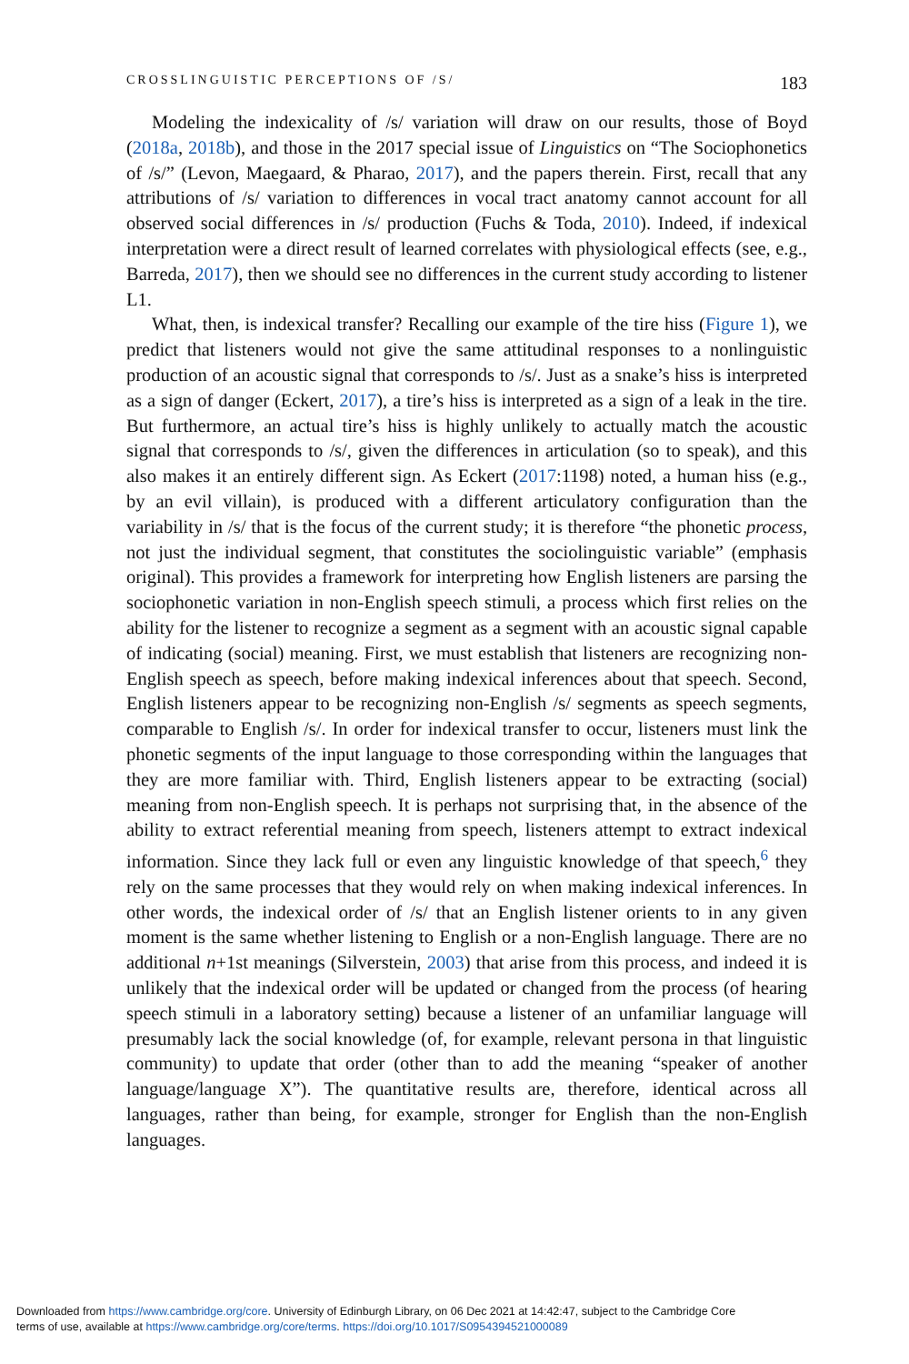CROSSLINGUISTIC PERCEPTIONS OF /S/ 183
Modeling the indexicality of /s/ variation will draw on our results, those of Boyd (2018a, 2018b), and those in the 2017 special issue of Linguistics on “The Sociophonetics of /s/” (Levon, Maegaard, & Pharao, 2017), and the papers therein. First, recall that any attributions of /s/ variation to differences in vocal tract anatomy cannot account for all observed social differences in /s/ production (Fuchs & Toda, 2010). Indeed, if indexical interpretation were a direct result of learned correlates with physiological effects (see, e.g., Barreda, 2017), then we should see no differences in the current study according to listener L1.
What, then, is indexical transfer? Recalling our example of the tire hiss (Figure 1), we predict that listeners would not give the same attitudinal responses to a nonlinguistic production of an acoustic signal that corresponds to /s/. Just as a snake’s hiss is interpreted as a sign of danger (Eckert, 2017), a tire’s hiss is interpreted as a sign of a leak in the tire. But furthermore, an actual tire’s hiss is highly unlikely to actually match the acoustic signal that corresponds to /s/, given the differences in articulation (so to speak), and this also makes it an entirely different sign. As Eckert (2017:1198) noted, a human hiss (e.g., by an evil villain), is produced with a different articulatory configuration than the variability in /s/ that is the focus of the current study; it is therefore “the phonetic process, not just the individual segment, that constitutes the sociolinguistic variable” (emphasis original). This provides a framework for interpreting how English listeners are parsing the sociophonetic variation in non-English speech stimuli, a process which first relies on the ability for the listener to recognize a segment as a segment with an acoustic signal capable of indicating (social) meaning. First, we must establish that listeners are recognizing non-English speech as speech, before making indexical inferences about that speech. Second, English listeners appear to be recognizing non-English /s/ segments as speech segments, comparable to English /s/. In order for indexical transfer to occur, listeners must link the phonetic segments of the input language to those corresponding within the languages that they are more familiar with. Third, English listeners appear to be extracting (social) meaning from non-English speech. It is perhaps not surprising that, in the absence of the ability to extract referential meaning from speech, listeners attempt to extract indexical information. Since they lack full or even any linguistic knowledge of that speech,<sup>6</sup> they rely on the same processes that they would rely on when making indexical inferences. In other words, the indexical order of /s/ that an English listener orients to in any given moment is the same whether listening to English or a non-English language. There are no additional n+1st meanings (Silverstein, 2003) that arise from this process, and indeed it is unlikely that the indexical order will be updated or changed from the process (of hearing speech stimuli in a laboratory setting) because a listener of an unfamiliar language will presumably lack the social knowledge (of, for example, relevant persona in that linguistic community) to update that order (other than to add the meaning “speaker of another language/language X”). The quantitative results are, therefore, identical across all languages, rather than being, for example, stronger for English than the non-English languages.
Downloaded from https://www.cambridge.org/core. University of Edinburgh Library, on 06 Dec 2021 at 14:42:47, subject to the Cambridge Core
terms of use, available at https://www.cambridge.org/core/terms. https://doi.org/10.1017/S0954394521000089